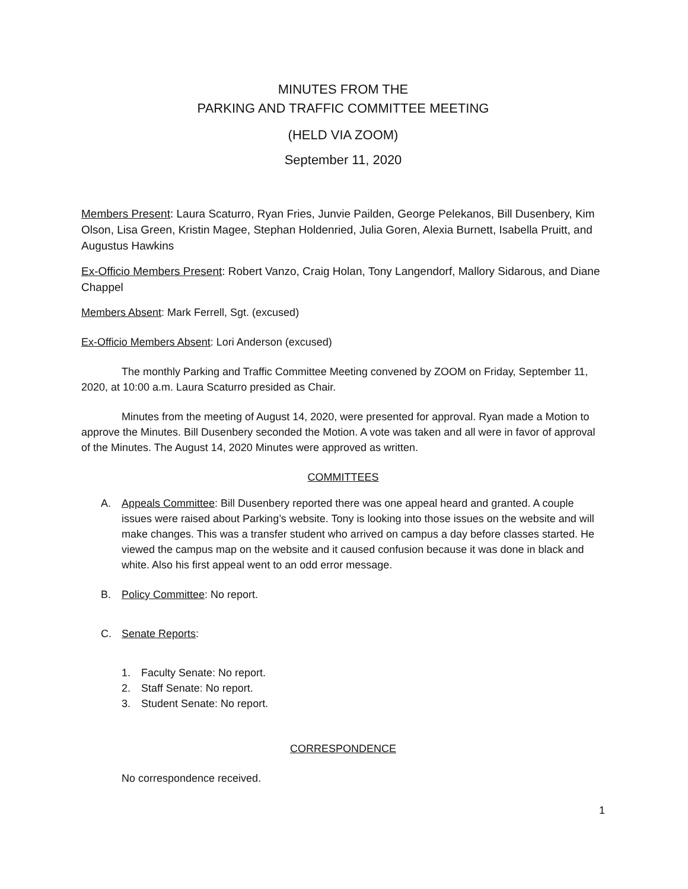MINUTES FROM THE
PARKING AND TRAFFIC COMMITTEE MEETING
(HELD VIA ZOOM)
September 11, 2020
Members Present: Laura Scaturro, Ryan Fries, Junvie Pailden, George Pelekanos, Bill Dusenbery, Kim Olson, Lisa Green, Kristin Magee, Stephan Holdenried, Julia Goren, Alexia Burnett, Isabella Pruitt, and Augustus Hawkins
Ex-Officio Members Present: Robert Vanzo, Craig Holan, Tony Langendorf, Mallory Sidarous, and Diane Chappel
Members Absent: Mark Ferrell, Sgt. (excused)
Ex-Officio Members Absent: Lori Anderson (excused)
The monthly Parking and Traffic Committee Meeting convened by ZOOM on Friday, September 11, 2020, at 10:00 a.m. Laura Scaturro presided as Chair.
Minutes from the meeting of August 14, 2020, were presented for approval. Ryan made a Motion to approve the Minutes. Bill Dusenbery seconded the Motion. A vote was taken and all were in favor of approval of the Minutes. The August 14, 2020 Minutes were approved as written.
COMMITTEES
A. Appeals Committee: Bill Dusenbery reported there was one appeal heard and granted. A couple issues were raised about Parking’s website. Tony is looking into those issues on the website and will make changes. This was a transfer student who arrived on campus a day before classes started. He viewed the campus map on the website and it caused confusion because it was done in black and white. Also his first appeal went to an odd error message.
B. Policy Committee: No report.
C. Senate Reports:
1. Faculty Senate: No report.
2. Staff Senate: No report.
3. Student Senate: No report.
CORRESPONDENCE
No correspondence received.
1